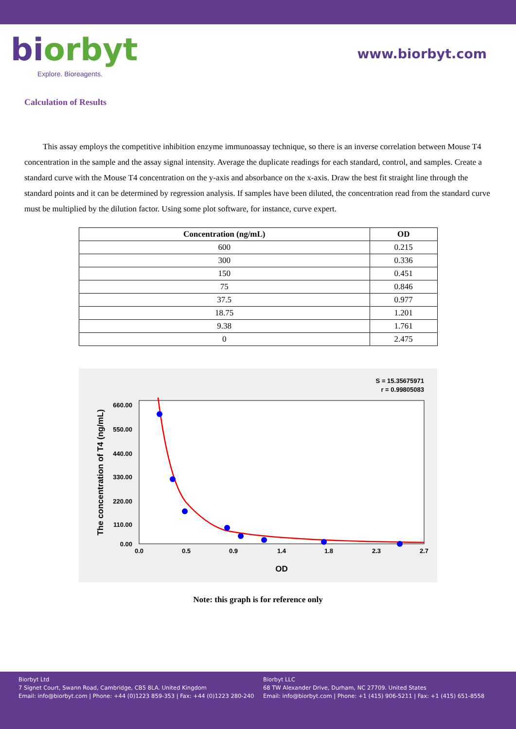biorbyt
Explore. Bioreagents.
www.biorbyt.com
Calculation of Results
This assay employs the competitive inhibition enzyme immunoassay technique, so there is an inverse correlation between Mouse T4 concentration in the sample and the assay signal intensity. Average the duplicate readings for each standard, control, and samples. Create a standard curve with the Mouse T4 concentration on the y-axis and absorbance on the x-axis. Draw the best fit straight line through the standard points and it can be determined by regression analysis. If samples have been diluted, the concentration read from the standard curve must be multiplied by the dilution factor. Using some plot software, for instance, curve expert.
| Concentration (ng/mL) | OD |
| --- | --- |
| 600 | 0.215 |
| 300 | 0.336 |
| 150 | 0.451 |
| 75 | 0.846 |
| 37.5 | 0.977 |
| 18.75 | 1.201 |
| 9.38 | 1.761 |
| 0 | 2.475 |
S = 15.35675971
r = 0.99805083
660.00
550.00
440.00
330.00
220.00
110.00
0.00
0.0
0.5
0.9
1.4
1.8
2.3
2.7
OD
The concentration of T4 (ng/mL)
Note: this graph is for reference only
Biorbyt Ltd
7 Signet Court, Swann Road, Cambridge, CB5 8LA. United Kingdom
Email: info@biorbyt.com | Phone: +44 (0)1223 859-353 | Fax: +44 (0)1223 280-240
Biorbyt LLC
68 TW Alexander Drive, Durham, NC 27709. United States
Email: info@biorbyt.com | Phone: +1 (415) 906-5211 | Fax: +1 (415) 651-8558